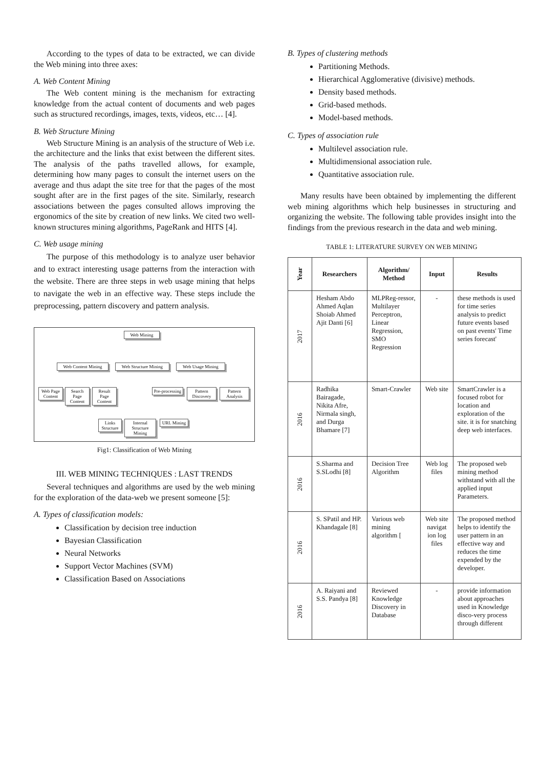According to the types of data to be extracted, we can divide the Web mining into three axes:
A. Web Content Mining
The Web content mining is the mechanism for extracting knowledge from the actual content of documents and web pages such as structured recordings, images, texts, videos, etc… [4].
B. Web Structure Mining
Web Structure Mining is an analysis of the structure of Web i.e. the architecture and the links that exist between the different sites. The analysis of the paths travelled allows, for example, determining how many pages to consult the internet users on the average and thus adapt the site tree for that the pages of the most sought after are in the first pages of the site. Similarly, research associations between the pages consulted allows improving the ergonomics of the site by creation of new links. We cited two well-known structures mining algorithms, PageRank and HITS [4].
C. Web usage mining
The purpose of this methodology is to analyze user behavior and to extract interesting usage patterns from the interaction with the website. There are three steps in web usage mining that helps to navigate the web in an effective way. These steps include the preprocessing, pattern discovery and pattern analysis.
Web Mining
Web Content Mining
Web Structure Mining
Web Usage Mining
Web Page Content
Search Page Content
Result Page Content
Pre-processing
Pattern Discovery
Pattern Analysis
Links Structure
Internal Structure Mining
URL Mining
Fig1: Classification of Web Mining
III. WEB MINING TECHNIQUES : LAST TRENDS
Several techniques and algorithms are used by the web mining for the exploration of the data-web we present someone [5]:
A. Types of classification models:
Classification by decision tree induction
Bayesian Classification
Neural Networks
Support Vector Machines (SVM)
Classification Based on Associations
B. Types of clustering methods
Partitioning Methods.
Hierarchical Agglomerative (divisive) methods.
Density based methods.
Grid-based methods.
Model-based methods.
C. Types of association rule
Multilevel association rule.
Multidimensional association rule.
Quantitative association rule.
Many results have been obtained by implementing the different web mining algorithms which help businesses in structuring and organizing the website. The following table provides insight into the findings from the previous research in the data and web mining.
TABLE 1: LITERATURE SURVEY ON WEB MINING
| Year | Researchers | Algorithm/ Method | Input | Results |
| --- | --- | --- | --- | --- |
| 2017 | Hesham Abdo Ahmed Aqlan Shoiab Ahmed Ajit Danti [6] | MLPReg-ressor, Multilayer Perceptron, Linear Regression, SMO Regression | - | these methods is used for time series analysis to predict future events based on past events' Time series forecast' |
| 2016 | Radhika Bairagade, Nikita Afre, Nirmala singh, and Durga Bhamare [7] | Smart-Crawler | Web site | SmartCrawler is a focused robot for location and exploration of the site. it is for snatching deep web interfaces. |
| 2016 | S.Sharma and S.SLodhi [8] | Decision Tree Algorithm | Web log files | The proposed web mining method withstand with all the applied input Parameters. |
| 2016 | S. SPatil and HP. Khandagale [8] | Various web mining algorithm [ | Web site navigat ion log files | The proposed method helps to identify the user pattern in an effective way and reduces the time expended by the developer. |
| 2016 | A. Raiyani and S.S. Pandya [8] | Reviewed Knowledge Discovery in Database | - | provide information about approaches used in Knowledge disco-very process through different |